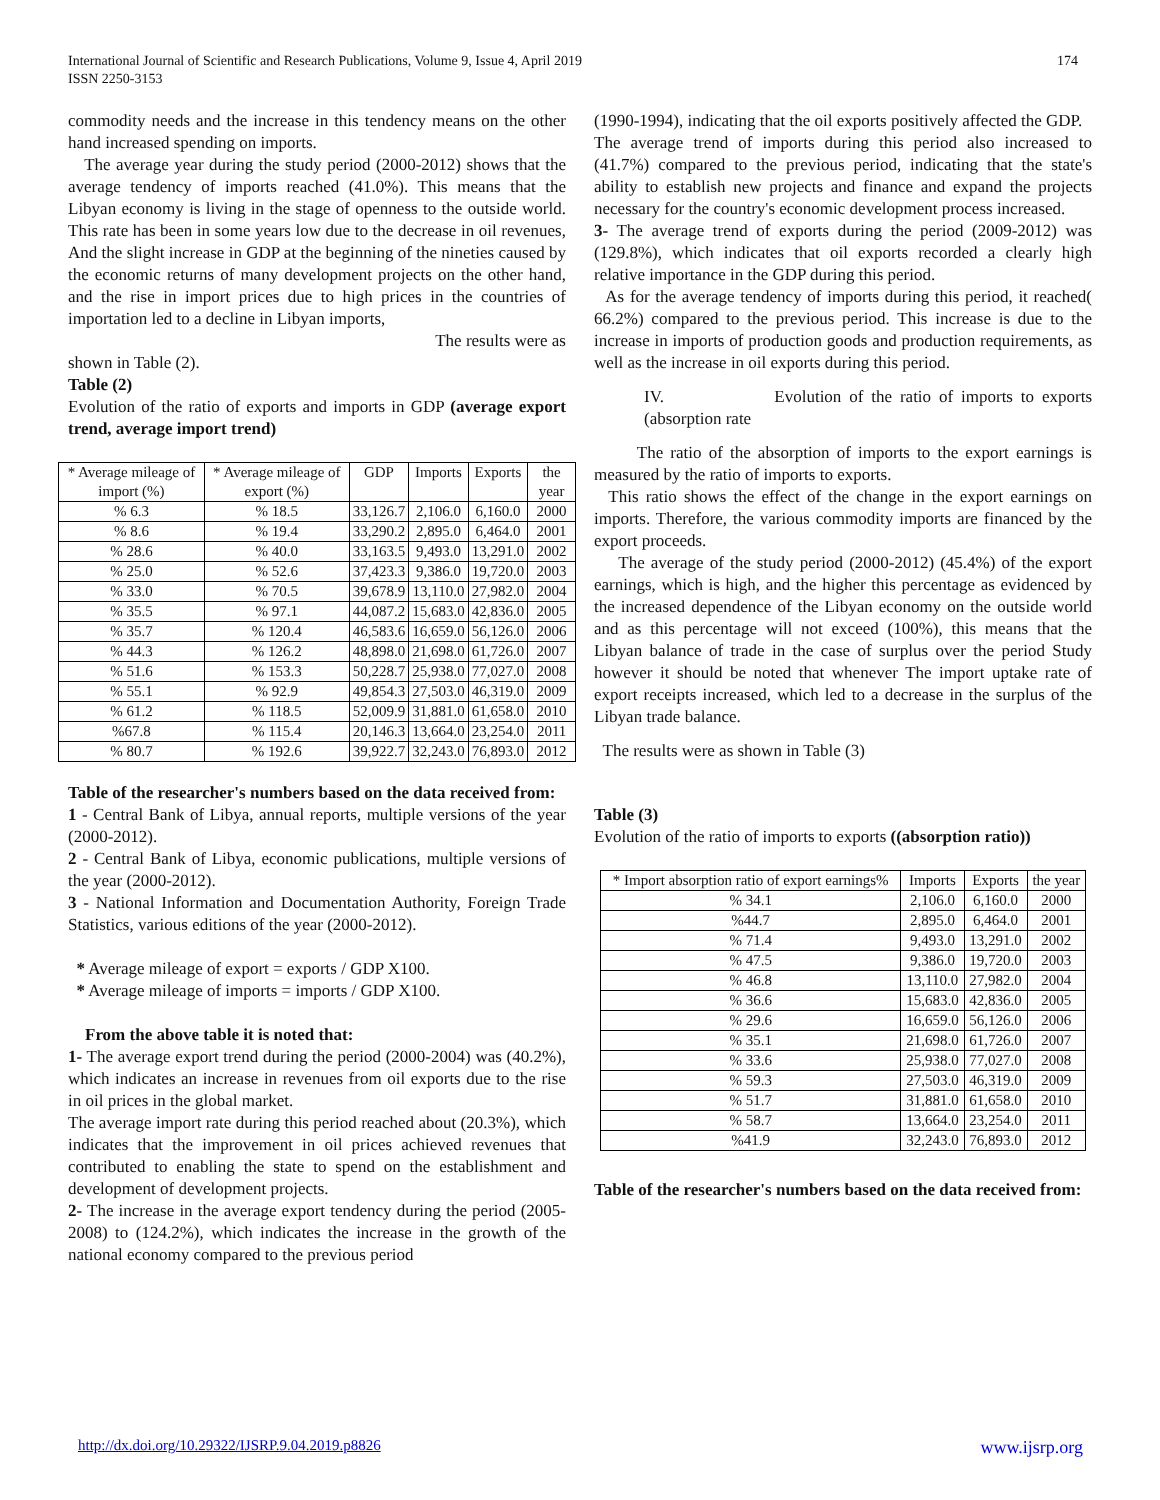International Journal of Scientific and Research Publications, Volume 9, Issue 4, April 2019
ISSN 2250-3153 174
commodity needs and the increase in this tendency means on the other hand increased spending on imports.
The average year during the study period (2000-2012) shows that the average tendency of imports reached (41.0%). This means that the Libyan economy is living in the stage of openness to the outside world. This rate has been in some years low due to the decrease in oil revenues, And the slight increase in GDP at the beginning of the nineties caused by the economic returns of many development projects on the other hand, and the rise in import prices due to high prices in the countries of importation led to a decline in Libyan imports,
The results were as
shown in Table (2).
Table (2)
Evolution of the ratio of exports and imports in GDP (average export trend, average import trend)
| * Average mileage of import (%) | * Average mileage of export (%) | GDP | Imports | Exports | the year |
| --- | --- | --- | --- | --- | --- |
| % 6.3 | % 18.5 | 33,126.7 | 2,106.0 | 6,160.0 | 2000 |
| % 8.6 | % 19.4 | 33,290.2 | 2,895.0 | 6,464.0 | 2001 |
| % 28.6 | % 40.0 | 33,163.5 | 9,493.0 | 13,291.0 | 2002 |
| % 25.0 | % 52.6 | 37,423.3 | 9,386.0 | 19,720.0 | 2003 |
| % 33.0 | % 70.5 | 39,678.9 | 13,110.0 | 27,982.0 | 2004 |
| % 35.5 | % 97.1 | 44,087.2 | 15,683.0 | 42,836.0 | 2005 |
| % 35.7 | % 120.4 | 46,583.6 | 16,659.0 | 56,126.0 | 2006 |
| % 44.3 | % 126.2 | 48,898.0 | 21,698.0 | 61,726.0 | 2007 |
| % 51.6 | % 153.3 | 50,228.7 | 25,938.0 | 77,027.0 | 2008 |
| % 55.1 | % 92.9 | 49,854.3 | 27,503.0 | 46,319.0 | 2009 |
| % 61.2 | % 118.5 | 52,009.9 | 31,881.0 | 61,658.0 | 2010 |
| %67.8 | % 115.4 | 20,146.3 | 13,664.0 | 23,254.0 | 2011 |
| % 80.7 | % 192.6 | 39,922.7 | 32,243.0 | 76,893.0 | 2012 |
Table of the researcher's numbers based on the data received from:
1 - Central Bank of Libya, annual reports, multiple versions of the year (2000-2012).
2 - Central Bank of Libya, economic publications, multiple versions of the year (2000-2012).
3 - National Information and Documentation Authority, Foreign Trade Statistics, various editions of the year (2000-2012).
* Average mileage of export = exports / GDP X100.
* Average mileage of imports = imports / GDP X100.
From the above table it is noted that:
1- The average export trend during the period (2000-2004) was (40.2%), which indicates an increase in revenues from oil exports due to the rise in oil prices in the global market.
The average import rate during this period reached about (20.3%), which indicates that the improvement in oil prices achieved revenues that contributed to enabling the state to spend on the establishment and development of development projects.
2- The increase in the average export tendency during the period (2005-2008) to (124.2%), which indicates the increase in the growth of the national economy compared to the previous period
(1990-1994), indicating that the oil exports positively affected the GDP.
The average trend of imports during this period also increased to (41.7%) compared to the previous period, indicating that the state's ability to establish new projects and finance and expand the projects necessary for the country's economic development process increased.
3- The average trend of exports during the period (2009-2012) was (129.8%), which indicates that oil exports recorded a clearly high relative importance in the GDP during this period.
As for the average tendency of imports during this period, it reached( 66.2%) compared to the previous period. This increase is due to the increase in imports of production goods and production requirements, as well as the increase in oil exports during this period.
IV. Evolution of the ratio of imports to exports (absorption rate
The ratio of the absorption of imports to the export earnings is measured by the ratio of imports to exports.
This ratio shows the effect of the change in the export earnings on imports. Therefore, the various commodity imports are financed by the export proceeds.
The average of the study period (2000-2012) (45.4%) of the export earnings, which is high, and the higher this percentage as evidenced by the increased dependence of the Libyan economy on the outside world and as this percentage will not exceed (100%), this means that the Libyan balance of trade in the case of surplus over the period Study however it should be noted that whenever The import uptake rate of export receipts increased, which led to a decrease in the surplus of the Libyan trade balance.
The results were as shown in Table (3)
Table (3)
Evolution of the ratio of imports to exports ((absorption ratio))
| * Import absorption ratio of export earnings% | Imports | Exports | the year |
| --- | --- | --- | --- |
| % 34.1 | 2,106.0 | 6,160.0 | 2000 |
| %44.7 | 2,895.0 | 6,464.0 | 2001 |
| % 71.4 | 9,493.0 | 13,291.0 | 2002 |
| % 47.5 | 9,386.0 | 19,720.0 | 2003 |
| % 46.8 | 13,110.0 | 27,982.0 | 2004 |
| % 36.6 | 15,683.0 | 42,836.0 | 2005 |
| % 29.6 | 16,659.0 | 56,126.0 | 2006 |
| % 35.1 | 21,698.0 | 61,726.0 | 2007 |
| % 33.6 | 25,938.0 | 77,027.0 | 2008 |
| % 59.3 | 27,503.0 | 46,319.0 | 2009 |
| % 51.7 | 31,881.0 | 61,658.0 | 2010 |
| % 58.7 | 13,664.0 | 23,254.0 | 2011 |
| %41.9 | 32,243.0 | 76,893.0 | 2012 |
Table of the researcher's numbers based on the data received from:
http://dx.doi.org/10.29322/IJSRP.9.04.2019.p8826 www.ijsrp.org